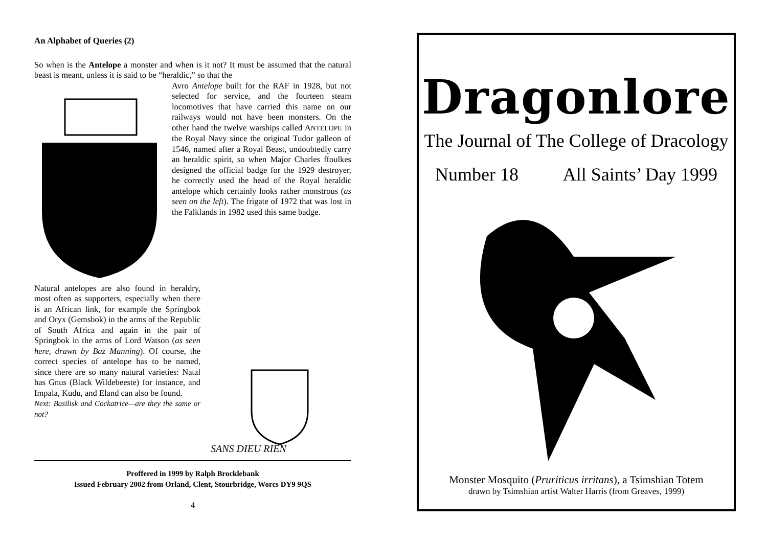An Alphabet of Queries (2)
So when is the Antelope a monster and when is it not? It must be assumed that the natural beast is meant, unless it is said to be “heraldic,” so that the
Avro Antelope built for the RAF in 1928, but not selected for service, and the fourteen steam locomotives that have carried this name on our railways would not have been monsters. On the other hand the twelve warships called ANTELOPE in the Royal Navy since the original Tudor galleon of 1546, named after a Royal Beast, undoubtedly carry an heraldic spirit, so when Major Charles ffoulkes designed the official badge for the 1929 destroyer, he correctly used the head of the Royal heraldic antelope which certainly looks rather monstrous (as seen on the left). The frigate of 1972 that was lost in the Falklands in 1982 used this same badge.
SANS DIEU RIEN
Natural antelopes are also found in heraldry, most often as supporters, especially when there is an African link, for example the Springbok and Oryx (Gemsbok) in the arms of the Republic of South Africa and again in the pair of Springbok in the arms of Lord Watson (as seen here, drawn by Baz Manning). Of course, the correct species of antelope has to be named, since there are so many natural varieties: Natal has Gnus (Black Wildebeeste) for instance, and Impala, Kudu, and Eland can also be found.
Next: Basilisk and Cockatrice—are they the same or not?
Proffered in 1999 by Ralph Brocklebank
Issued February 2002 from Orland, Clent, Stourbridge, Worcs DY9 9QS
4
Dragonlore
The Journal of The College of Dracology
Number 18 All Saints’ Day 1999
Monster Mosquito (Pruriticus irritans), a Tsimshian Totem
drawn by Tsimshian artist Walter Harris (from Greaves, 1999)